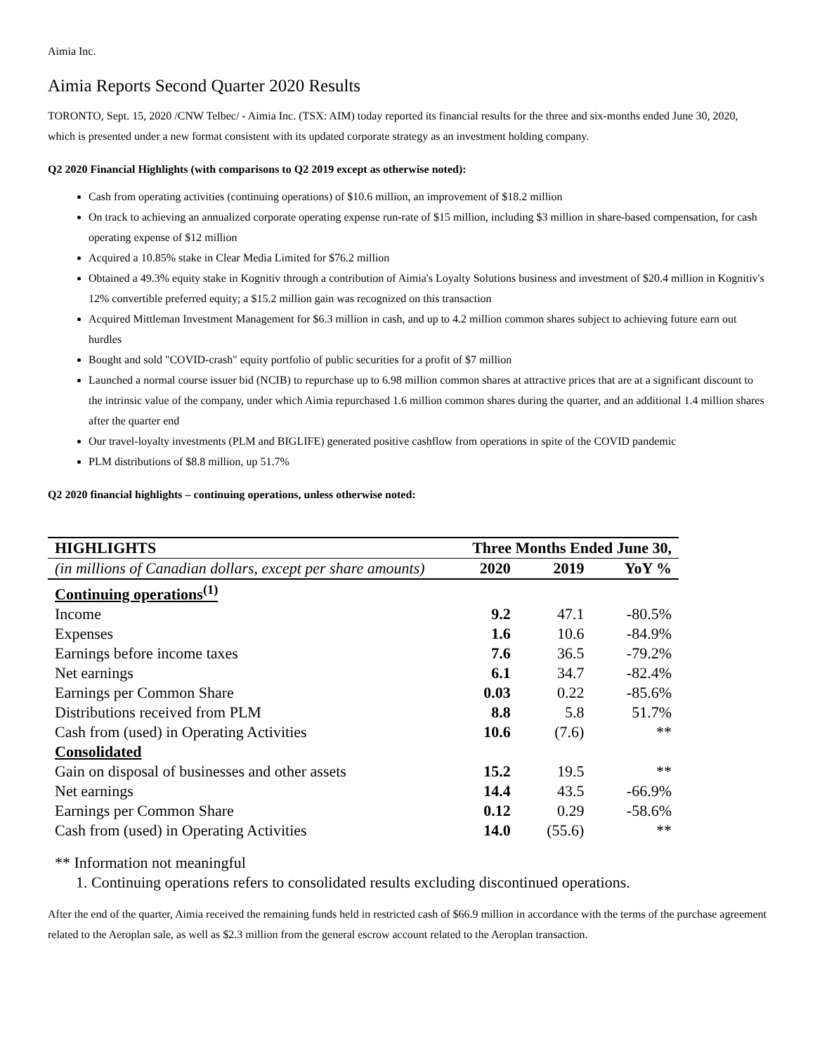Aimia Inc.
Aimia Reports Second Quarter 2020 Results
TORONTO, Sept. 15, 2020 /CNW Telbec/ - Aimia Inc. (TSX: AIM) today reported its financial results for the three and six-months ended June 30, 2020, which is presented under a new format consistent with its updated corporate strategy as an investment holding company.
Q2 2020 Financial Highlights (with comparisons to Q2 2019 except as otherwise noted):
Cash from operating activities (continuing operations) of $10.6 million, an improvement of $18.2 million
On track to achieving an annualized corporate operating expense run-rate of $15 million, including $3 million in share-based compensation, for cash operating expense of $12 million
Acquired a 10.85% stake in Clear Media Limited for $76.2 million
Obtained a 49.3% equity stake in Kognitiv through a contribution of Aimia's Loyalty Solutions business and investment of $20.4 million in Kognitiv's 12% convertible preferred equity; a $15.2 million gain was recognized on this transaction
Acquired Mittleman Investment Management for $6.3 million in cash, and up to 4.2 million common shares subject to achieving future earn out hurdles
Bought and sold "COVID-crash" equity portfolio of public securities for a profit of $7 million
Launched a normal course issuer bid (NCIB) to repurchase up to 6.98 million common shares at attractive prices that are at a significant discount to the intrinsic value of the company, under which Aimia repurchased 1.6 million common shares during the quarter, and an additional 1.4 million shares after the quarter end
Our travel-loyalty investments (PLM and BIGLIFE) generated positive cashflow from operations in spite of the COVID pandemic
PLM distributions of $8.8 million, up 51.7%
Q2 2020 financial highlights – continuing operations, unless otherwise noted:
| HIGHLIGHTS | Three Months Ended June 30, | | |
| --- | --- | --- | --- |
| (in millions of Canadian dollars, except per share amounts) | 2020 | 2019 | YoY % |
| Continuing operations<sup>(1)</sup> | | | |
| Income | 9.2 | 47.1 | -80.5% |
| Expenses | 1.6 | 10.6 | -84.9% |
| Earnings before income taxes | 7.6 | 36.5 | -79.2% |
| Net earnings | 6.1 | 34.7 | -82.4% |
| Earnings per Common Share | 0.03 | 0.22 | -85.6% |
| Distributions received from PLM | 8.8 | 5.8 | 51.7% |
| Cash from (used) in Operating Activities | 10.6 | (7.6) | ** |
| Consolidated | | | |
| Gain on disposal of businesses and other assets | 15.2 | 19.5 | ** |
| Net earnings | 14.4 | 43.5 | -66.9% |
| Earnings per Common Share | 0.12 | 0.29 | -58.6% |
| Cash from (used) in Operating Activities | 14.0 | (55.6) | ** |
** Information not meaningful
1. Continuing operations refers to consolidated results excluding discontinued operations.
After the end of the quarter, Aimia received the remaining funds held in restricted cash of $66.9 million in accordance with the terms of the purchase agreement related to the Aeroplan sale, as well as $2.3 million from the general escrow account related to the Aeroplan transaction.